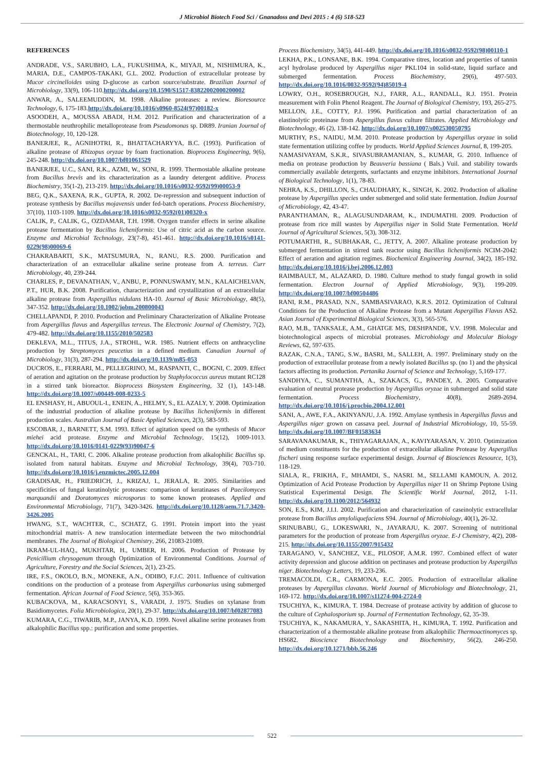J Microbiol Biotech Food Sci / Gnanadoss and Devi 2015 : 4 (6) 518-523
REFERENCES
ANDRADE, V.S., SARUBHO, L.A., FUKUSHIMA, K., MIYAJI, M., NISHIMURA, K., MARIA, D.E., CAMPOS-TAKAKI, G.L. 2002. Production of extracellular protease by Mucor circinelloides using D-glucose as carbon source/substrate. Brazilian Journal of Microbiology, 33(9), 106-110.http://dx.doi.org/10.1590/S1517-83822002000200002
ANWAR, A., SALEEMUDDIN, M. 1998. Alkaline proteases: a review. Bioresource Technology, 6, 175-183.http://dx.doi.org/10.1016/s0960-8524(97)00182-x
ASOODEH, A., MOUSSA ABADI, H.M. 2012. Purification and characterization of a thermostable neuthrophilic metalloprotease from Pseudomonas sp. DR89. Iranian Journal of Biotechnology, 10, 120-128.
BANERJEE, R., AGNIHOTRI, R., BHATTACHARYYA, B.C. (1993). Purification of alkaline protease of Rhizopus oryzae by foam fractionation. Bioprocess Engineering, 9(6), 245-248. http://dx.doi.org/10.1007/bf01061529
BANERJEE, U.C., SANI, R.K., AZMI, W., SONI, R. 1999. Thermostable alkaline protease from Bacillus brevis and its characterization as a laundry detergent additive. Process Biochemistry, 35(1-2), 213-219. http://dx.doi.org/10.1016/s0032-9592(99)00053-9
BEG, Q.K., SAXENA, R.K., GUPTA, R. 2002. De-repression and subsequent induction of protease synthesis by Bacillus mojavensis under fed-batch operations. Process Biochemistry, 37(10), 1103-1109. http://dx.doi.org/10.1016/s0032-9592(01)00320-x
CALIK, P., CALIK, G., OZDAMAR, T.H. 1998. Oxygen transfer effects in serine alkaline protease fermentation by Bacillus licheniformis: Use of citric acid as the carbon source. Enzyme and Microbial Technology, 23(7-8), 451-461. http://dx.doi.org/10.1016/s0141-0229(98)00069-6
CHAKRABARTI, S.K., MATSUMURA, N., RANU, R.S. 2000. Purification and characterization of an extracellular alkaline serine protease from A. terreus. Curr Microbiology, 40, 239-244.
CHARLES, P., DEVANATHAN, V., ANBU, P., PONNUSWAMY, M.N., KALAICHELVAN, P.T., HUR, B.K. 2008. Purification, characterization and crystallization of an extracellular alkaline protease from Aspergillus nidulans HA-10. Journal of Basic Microbiology, 48(5), 347-352. http://dx.doi.org/10.1002/jobm.200800043
CHELLAPANDI, P. 2010. Production and Preliminary Characterization of Alkaline Protease from Aspergillus flavus and Aspergillus terreus. The Electronic Journal of Chemistry, 7(2), 479-482. http://dx.doi.org/10.1155/2010/502583
DEKLEVA, M.L., TITUS, J.A., STROHL, W.R. 1985. Nutrient effects on anthracycline production by Streptomyces peucetius in a defined medium. Canadian Journal of Microbiology, 31(3), 287-294. http://dx.doi.org/10.1139/m85-053
DUCROS, E., FERRARI, M., PELLEGRINO, M., RASPANTI, C., BOGNI, C. 2009. Effect of aeration and agitation on the protease production by Staphylococcus aureus mutant RC128 in a stirred tank bioreactor. Bioprocess Biosystem Engineering, 32 (1), 143-148. http://dx.doi.org/10.1007/s00449-008-0233-5
EL ENSHASY, H., ABUOUL-I., ENEIN, A., HELMY, S., EL AZALY, Y. 2008. Optimization of the industrial production of alkaline protease by Bacillus licheniformis in different production scales. Australian Journal of Basic Applied Sciences, 2(3), 583-593.
ESCOBAR, J., BARNETT, S.M. 1993. Effect of agitation speed on the synthesis of Mucor miehei acid protease. Enzyme and Microbial Technology, 15(12), 1009-1013. http://dx.doi.org/10.1016/0141-0229(93)90047-6
GENCKAL, H., TARI, C. 2006. Alkaline protease production from alkalophilic Bacillus sp. isolated from natural habitats. Enzyme and Microbial Technology, 39(4), 703-710. http://dx.doi.org/10.1016/j.enzmictec.2005.12.004
GRADISAR, H., FRIEDRICH, J., KRIZAJ, I., JERALA, R. 2005. Similarities and specificities of fungal keratinolytic proteases: comparison of keratinases of Paecilomyces marquandii and Doratomyces microsporus to some known proteases. Applied and Environmental Microbiology, 71(7), 3420-3426. http://dx.doi.org/10.1128/aem.71.7.3420-3426.2005
HWANG, S.T., WACHTER, C., SCHATZ, G. 1991. Protein import into the yeast mitochondrial matrix- A new translocation intermediate between the two mitochondrial membranes. The Journal of Biological Chemistry, 266, 21083-21089.
IKRAM-UL-HAQ., MUKHTAR, H., UMBER, H. 2006. Production of Protease by Penicillium chrysogenum through Optimization of Environmental Conditions. Journal of Agriculture, Forestry and the Social Sciences, 2(1), 23-25.
IRE, F.S., OKOLO, B.N., MONEKE, A.N., ODIBO, F.J.C. 2011. Influence of cultivation conditions on the production of a protease from Aspergillus carbonarius using submerged fermentation. African Journal of Food Science, 5(6), 353-365.
KUBACKOVA, M., KARACSONYI, S., VARADI, J. 1975. Studies on xylanase from Basidiomycetes. Folia Microbiologica, 20(1), 29-37. http://dx.doi.org/10.1007/bf02877083
KUMARA, C.G., TIWARIB, M.P., JANYA, K.D. 1999. Novel alkaline serine proteases from alkalophilic Bacillus spp.: purification and some properties.
Process Biochemistry, 34(5), 441-449. http://dx.doi.org/10.1016/s0032-9592(98)00110-1
LEKHA, P.K., LONSANE, B.K. 1994. Comparative titres, location and properties of tannin acyl hydrolase produced by Aspergillus niger PKL104 in solid-state, liquid surface and submerged fermentation. Process Biochemistry, 29(6), 497-503. http://dx.doi.org/10.1016/0032-9592(94)85019-4
LOWRY, O.H., ROSEBROUGH, N.J., FARR, A.L., RANDALL, R.J. 1951. Protein measurement with Folin Phenol Reagent. The Journal of Biological Chemistry, 193, 265-275.
MELLON, J.E., COTTY, P.J. 1996. Purification and partial characterization of an elastinolytic proteinase from Aspergillus flavus culture filtrates. Applied Microbiology and Biotechnology, 46 (2), 138-142. http://dx.doi.org/10.1007/s002530050795
MURTHY, P.S., NAIDU, M.M. 2010. Protease production by Aspergillus oryzae in solid state fermentation utilizing coffee by products. World Applied Sciences Journal, 8, 199-205.
NAMASIVAYAM, S.K.R., SIVASUBRAMANIAN, S., KUMAR, G. 2010. Influence of media on protease production by Beauveria bassiana ( Bals.) Vuil. and stability towards commercially available detergents, surfactants and enzyme inhibitors. International Journal of Biological Technology, 1(1), 78-83.
NEHRA, K.S., DHILLON, S., CHAUDHARY, K., SINGH, K. 2002. Production of alkaline protease by Aspergillus species under submerged and solid state fermentation. Indian Journal of Microbiology, 42, 43-47.
PARANTHAMAN, R., ALAGUSUNDARAM, K., INDUMATHI. 2009. Production of protease from rice mill wastes by Aspergillus niger in Solid State Fermentation. World Journal of Agricultural Sciences, 5(3), 308-312.
POTUMARTHI, R., SUBHAKAR, C., JETTY, A. 2007. Alkaline protease production by submerged fermentation in stirred tank reactor using Bacillus licheniformis NCIM-2042: Effect of aeration and agitation regimes. Biochemical Engineering Journal, 34(2), 185-192. http://dx.doi.org/10.1016/j.bej.2006.12.003
RAIMBAULT, M., ALAZARD, D. 1980. Culture method to study fungal growth in solid fermentation. Electron Journal of Applied Microbiology, 9(3), 199-209. http://dx.doi.org/10.1007/bf00504486
RANI, R.M., PRASAD, N.N., SAMBASIVARAO, K.R.S. 2012. Optimization of Cultural Conditions for the Production of Alkaline Protease from a Mutant Aspergillus Flavus AS2. Asian Journal of Experimental Biological Sciences, 3(3), 565-576.
RAO, M.B., TANKSALE, A.M., GHATGE MS, DESHPANDE, V.V. 1998. Molecular and biotechnological aspects of microbial proteases. Microbiology and Molecular Biology Reviews, 62, 597-635.
RAZAK, C.N.A., TANG, S.W., BASRI, M., SALLEH, A. 1997. Preliminary study on the production of extracellular protease from a newly isolated Bacillus sp. (no 1) and the physical factors affecting its production. Pertanika Journal of Science and Technology, 5,169-177.
SANDHYA, C., SUMANTHA, A., SZAKACS, G., PANDEY, A. 2005. Comparative evaluation of neutral protease production by Aspergillus oryzae in submerged and solid state fermentation. Process Biochemistry, 40(8), 2689-2694. http://dx.doi.org/10.1016/j.procbio.2004.12.001
SANI, A., AWE, F.A., AKINYANJU, J.A. 1992. Amylase synthesis in Aspergillus flavus and Aspergillus niger grown on cassava peel. Journal of Industrial Microbiology, 10, 55-59. http://dx.doi.org/10.1007/BF01583634
SARAVANAKUMAR, K., THIYAGARAJAN, A., KAVIYARASAN, V. 2010. Optimization of medium constituents for the production of extracellular alkaline Protease by Aspergillus fischeri using response surface experimental design. Journal of Biosciences Resource, 1(3), 118-129.
SIALA, R., FRIKHA, F., MHAMDI, S., NASRI. M., SELLAMI KAMOUN, A. 2012. Optimization of Acid Protease Production by Aspergillus niger I1 on Shrimp Peptone Using Statistical Experimental Design. The Scientific World Journal, 2012, 1-11. http://dx.doi.org/10.1100/2012/564932
SON, E.S., KIM, J.I.I. 2002. Purification and characterization of caseinolytic extracellular protease from Bacillus amyloliquefaciens S94. Journal of Microbiology, 40(1), 26-32.
SRINUBABU, G., LOKESWARI, N., JAYARAJU, K. 2007. Screening of nutritional parameters for the production of protease from Aspergillus oryzae. E-J Chemistry, 4(2), 208-215. http://dx.doi.org/10.1155/2007/915432
TARAGANO, V., SANCHEZ, V.E., PILOSOF, A.M.R. 1997. Combined effect of water activity depression and glucose addition on pectinases and protease production by Aspergillus niger. Biotechnology Letters, 19, 233-236.
TREMACOLDI, C.R., CARMONA, E.C. 2005. Production of extracellular alkaline proteases by Aspergillus clavatus. World Journal of Microbiology and Biotechnology, 21, 169-172. http://dx.doi.org/10.1007/s11274-004-2724-0
TSUCHIYA, K., KIMURA, T. 1984. Decrease of protease activity by addition of glucose to the culture of Cephalosporium sp. Journal of Fermentation Technology, 62, 35-39.
TSUCHIYA, K., NAKAMURA, Y., SAKASHITA, H., KIMURA, T. 1992. Purification and characterization of a thermostable alkaline protease from alkalophilic Thermoactinomyces sp. HS682. Bioscience Biotechnology and Biochemistry, 56(2), 246-250. http://dx.doi.org/10.1271/bbb.56.246
522